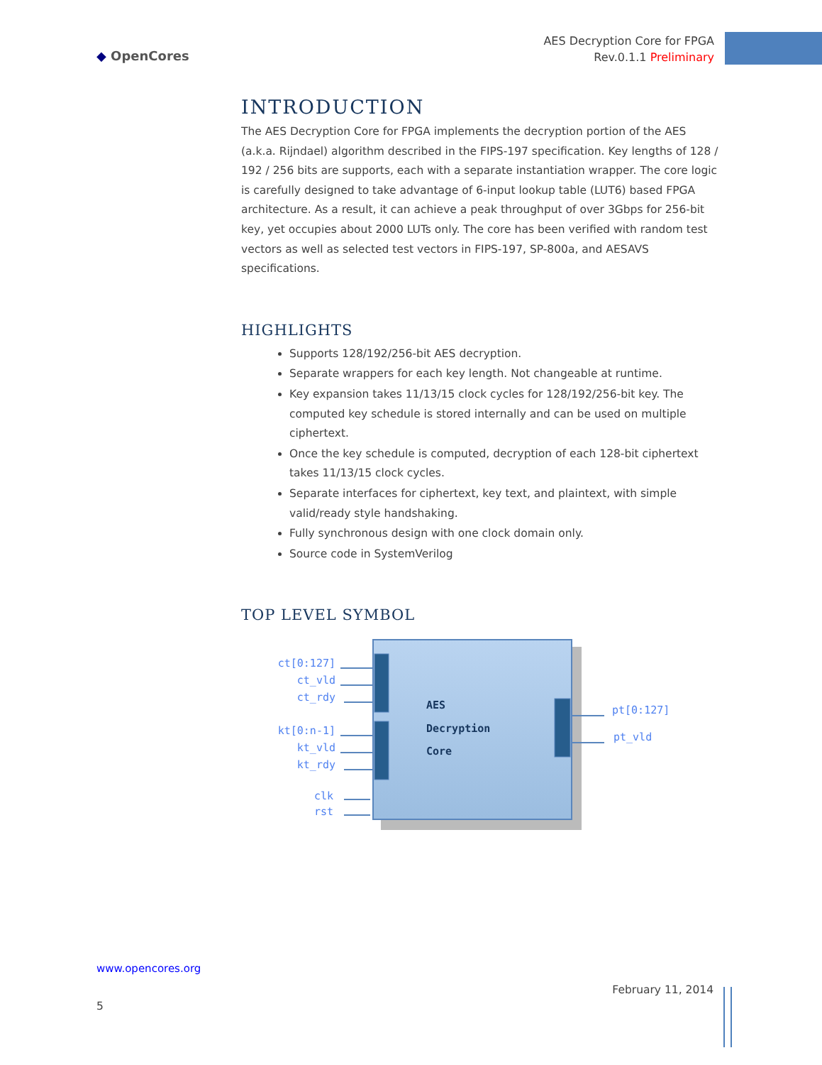◆ OpenCores
AES Decryption Core for FPGA
Rev.0.1.1 Preliminary
INTRODUCTION
The AES Decryption Core for FPGA implements the decryption portion of the AES (a.k.a. Rijndael) algorithm described in the FIPS-197 specification. Key lengths of 128 / 192 / 256 bits are supports, each with a separate instantiation wrapper. The core logic is carefully designed to take advantage of 6-input lookup table (LUT6) based FPGA architecture. As a result, it can achieve a peak throughput of over 3Gbps for 256-bit key, yet occupies about 2000 LUTs only. The core has been verified with random test vectors as well as selected test vectors in FIPS-197, SP-800a, and AESAVS specifications.
HIGHLIGHTS
Supports 128/192/256-bit AES decryption.
Separate wrappers for each key length. Not changeable at runtime.
Key expansion takes 11/13/15 clock cycles for 128/192/256-bit key. The computed key schedule is stored internally and can be used on multiple ciphertext.
Once the key schedule is computed, decryption of each 128-bit ciphertext takes 11/13/15 clock cycles.
Separate interfaces for ciphertext, key text, and plaintext, with simple valid/ready style handshaking.
Fully synchronous design with one clock domain only.
Source code in SystemVerilog
TOP LEVEL SYMBOL
AES
Decryption
Core
ct[0:127]
ct_vld
ct_rdy
kt[0:n-1]
kt_vld
kt_rdy
clk
rst
pt[0:127]
pt_vld
www.opencores.org
February 11, 2014
5